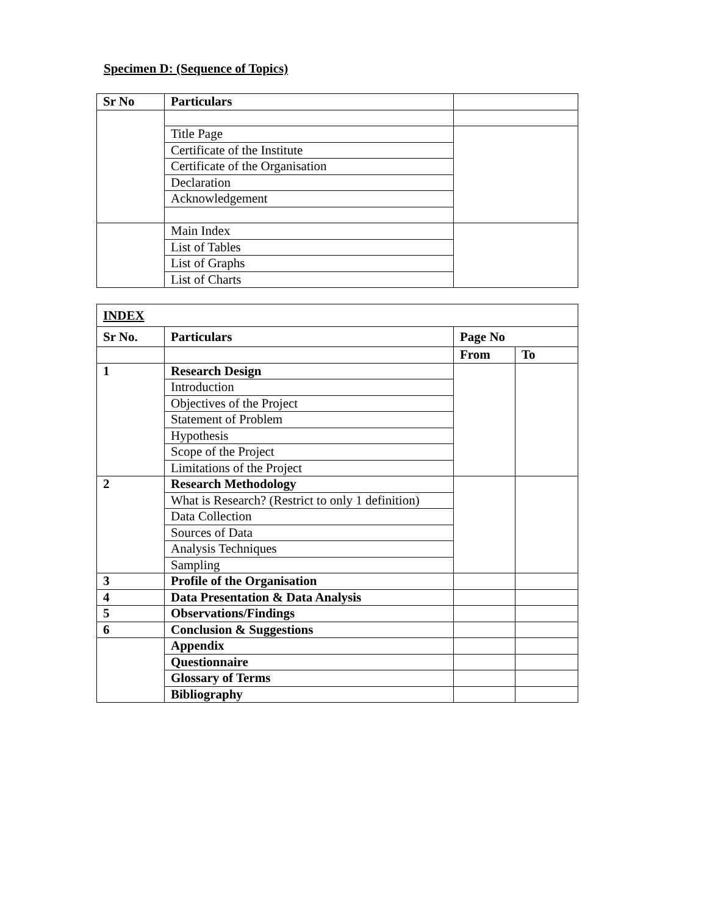Specimen D: (Sequence of Topics)
| Sr No | Particulars | |
| | Title Page | |
| | Certificate of the Institute | |
| | Certificate of the Organisation | |
| | Declaration | |
| | Acknowledgement | |
| | Main Index | |
| | List of Tables | |
| | List of Graphs | |
| | List of Charts | |
| INDEX | | | |
| Sr No. | Particulars | Page No | |
| | | From | To |
| 1 | Research Design | | |
| | Introduction | | |
| | Objectives of the Project | | |
| | Statement of Problem | | |
| | Hypothesis | | |
| | Scope of the Project | | |
| | Limitations of the Project | | |
| 2 | Research Methodology | | |
| | What is Research? (Restrict to only 1 definition) | | |
| | Data Collection | | |
| | Sources of Data | | |
| | Analysis Techniques | | |
| | Sampling | | |
| 3 | Profile of the Organisation | | |
| 4 | Data Presentation & Data Analysis | | |
| 5 | Observations/Findings | | |
| 6 | Conclusion & Suggestions | | |
| | Appendix | | |
| | Questionnaire | | |
| | Glossary of Terms | | |
| | Bibliography | | |